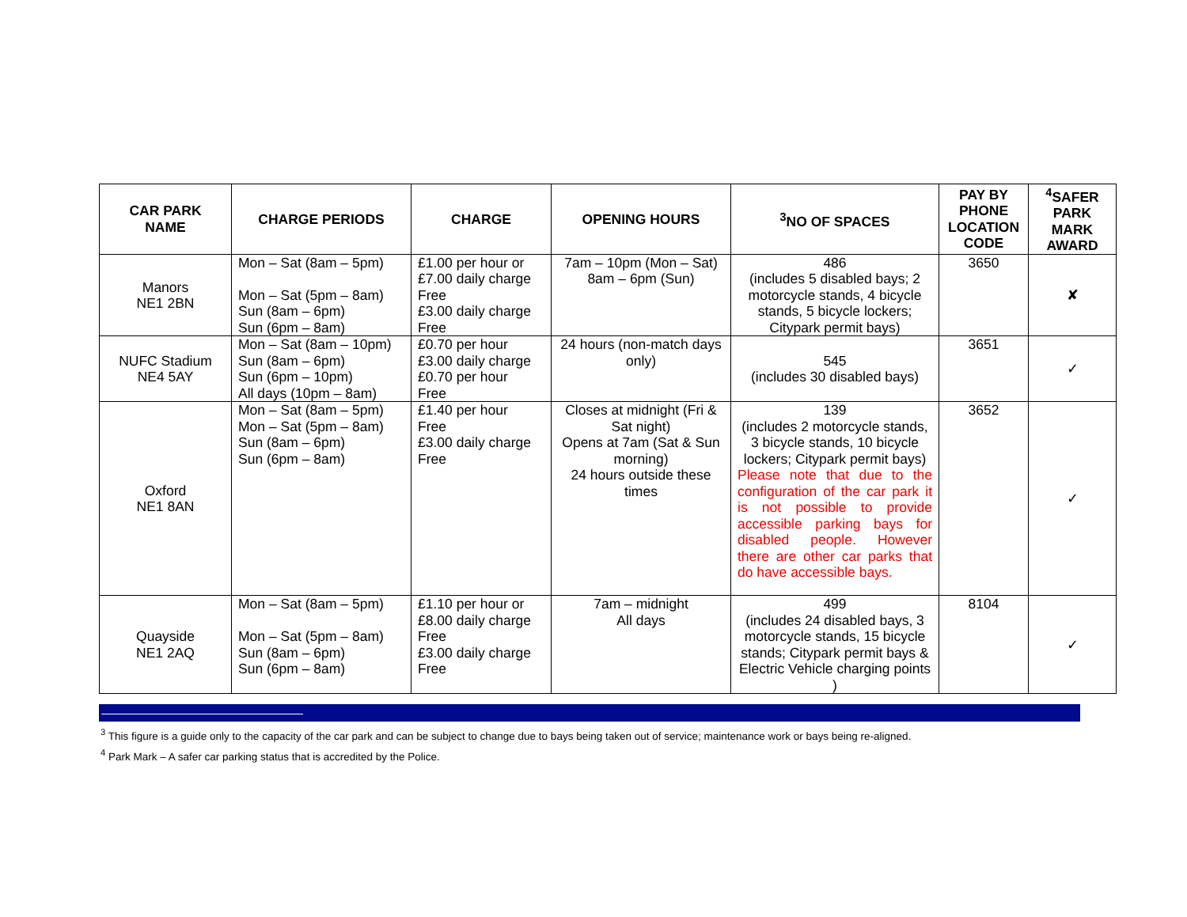| CAR PARK NAME | CHARGE PERIODS | CHARGE | OPENING HOURS | <sup>3</sup> NO OF SPACES | PAY BY PHONE LOCATION CODE | <sup>4</sup> SAFER PARK MARK AWARD |
| --- | --- | --- | --- | --- | --- | --- |
| Manors NE1 2BN | Mon – Sat (8am – 5pm) Mon – Sat (5pm – 8am) Sun (8am – 6pm) Sun (6pm – 8am) | £1.00 per hour or £7.00 daily charge Free £3.00 daily charge Free | 7am – 10pm (Mon – Sat) 8am – 6pm (Sun) | 486 (includes 5 disabled bays; 2 motorcycle stands, 4 bicycle stands, 5 bicycle lockers; Citypark permit bays) | 3650 | ✘ |
| NUFC Stadium NE4 5AY | Mon – Sat (8am – 10pm) Sun (8am – 6pm) Sun (6pm – 10pm) All days (10pm – 8am) | £0.70 per hour £3.00 daily charge £0.70 per hour Free | 24 hours (non-match days only) | 545 (includes 30 disabled bays) | 3651 | ✓ |
| Oxford NE1 8AN | Mon – Sat (8am – 5pm) Mon – Sat (5pm – 8am) Sun (8am – 6pm) Sun (6pm – 8am) | £1.40 per hour Free £3.00 daily charge Free | Closes at midnight (Fri & Sat night) Opens at 7am (Sat & Sun morning) 24 hours outside these times | 139 (includes 2 motorcycle stands, 3 bicycle stands, 10 bicycle lockers; Citypark permit bays) Please note that due to the configuration of the car park it is not possible to provide accessible parking bays for disabled people. However there are other car parks that do have accessible bays. | 3652 | ✓ |
| Quayside NE1 2AQ | Mon – Sat (8am – 5pm) Mon – Sat (5pm – 8am) Sun (8am – 6pm) Sun (6pm – 8am) | £1.10 per hour or £8.00 daily charge Free £3.00 daily charge Free | 7am – midnight All days | 499 (includes 24 disabled bays, 3 motorcycle stands, 15 bicycle stands; Citypark permit bays & Electric Vehicle charging points ) | 8104 | ✓ |
<sup>3</sup> This figure is a guide only to the capacity of the car park and can be subject to change due to bays being taken out of service; maintenance work or bays being re-aligned.
<sup>4</sup> Park Mark – A safer car parking status that is accredited by the Police.